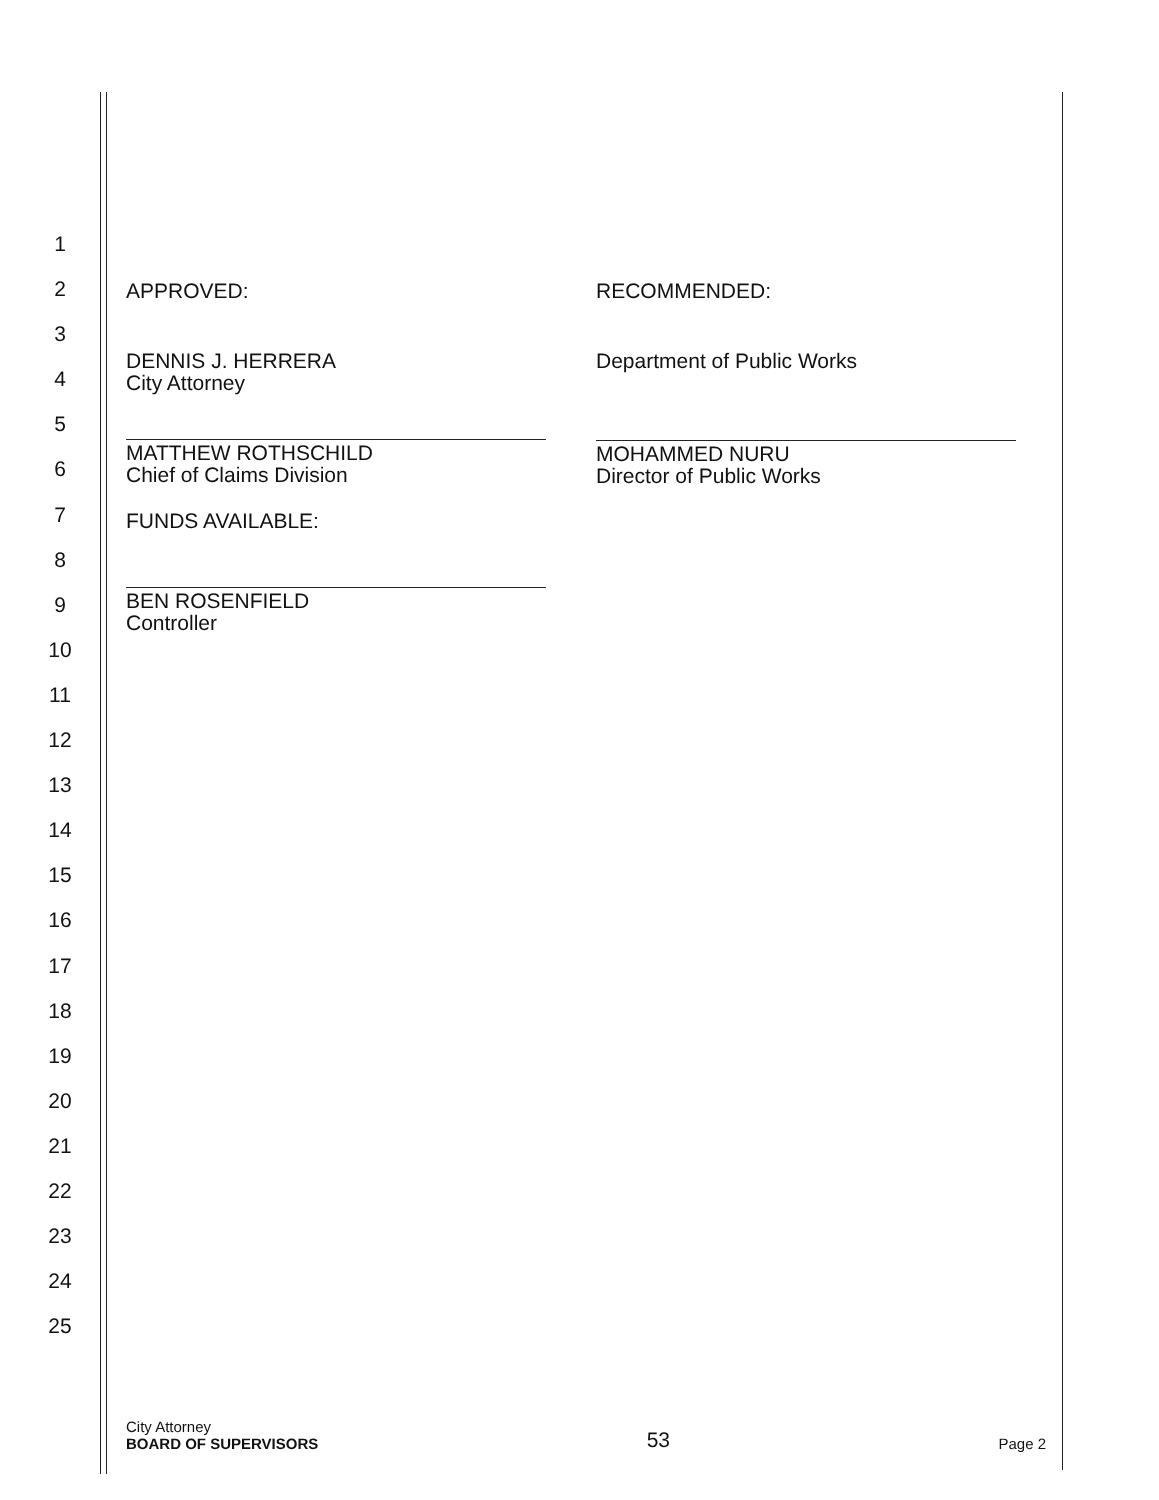1
2
3
4
5
6
7
8
9
10
11
12
13
14
15
16
17
18
19
20
21
22
23
24
25
APPROVED:
DENNIS J. HERRERA
City Attorney
MATTHEW ROTHSCHILD
Chief of Claims Division
FUNDS AVAILABLE:
BEN ROSENFIELD
Controller
RECOMMENDED:
Department of Public Works
MOHAMMED NURU
Director of Public Works
City Attorney
BOARD OF SUPERVISORS
53
Page 2